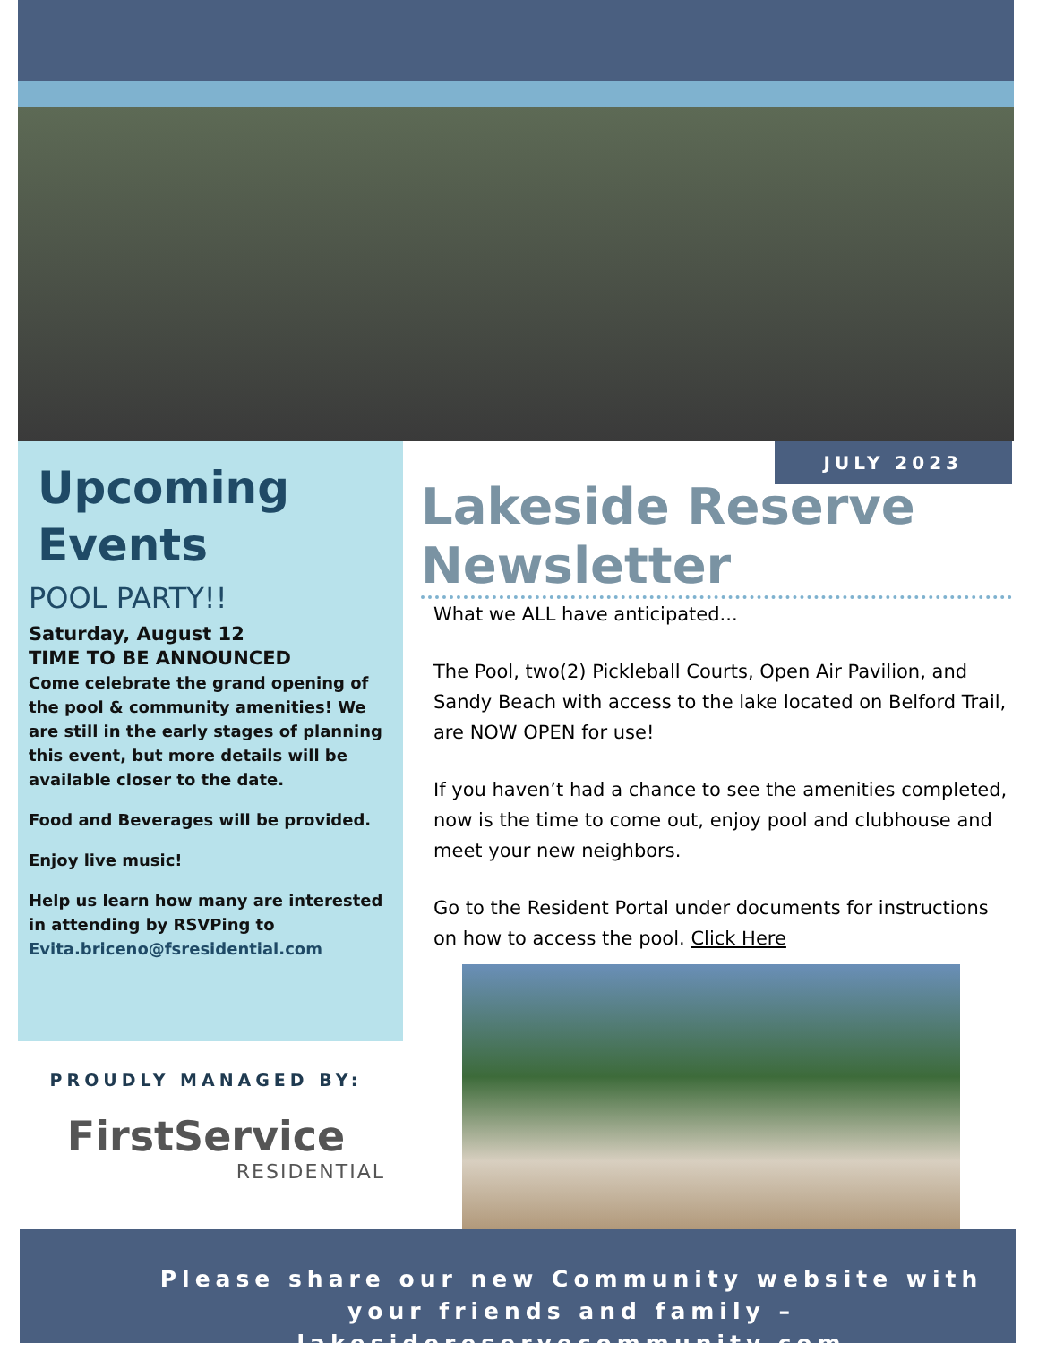Upcoming Events
POOL PARTY!!
Saturday, August 12
TIME TO BE ANNOUNCED
Come celebrate the grand opening of the pool & community amenities! We are still in the early stages of planning this event, but more details will be available closer to the date.
Food and Beverages will be provided.
Enjoy live music!
Help us learn how many are interested in attending by RSVPing to Evita.briceno@fsresidential.com
JULY 2023
Lakeside Reserve Newsletter
What we ALL have anticipated...
The Pool, two(2) Pickleball Courts, Open Air Pavilion, and Sandy Beach with access to the lake located on Belford Trail, are NOW OPEN for use!
If you haven’t had a chance to see the amenities completed, now is the time to come out, enjoy pool and clubhouse and meet your new neighbors.
Go to the Resident Portal under documents for instructions on how to access the pool. Click Here
PROUDLY MANAGED BY:
FirstService
RESIDENTIAL
Please share our new Community website with your friends and family – lakesidereservecommunity.com